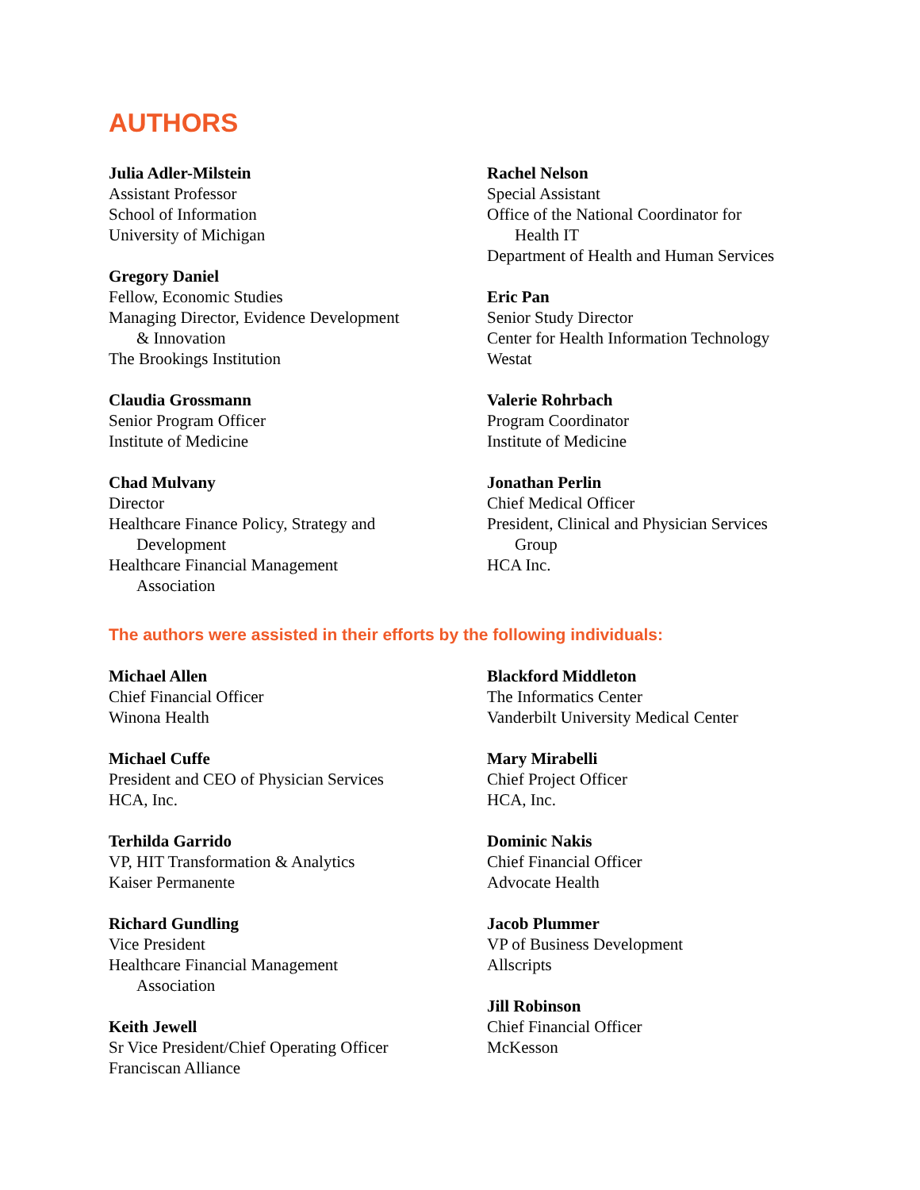AUTHORS
Julia Adler-Milstein
Assistant Professor
School of Information
University of Michigan
Gregory Daniel
Fellow, Economic Studies
Managing Director, Evidence Development
& Innovation
The Brookings Institution
Claudia Grossmann
Senior Program Officer
Institute of Medicine
Chad Mulvany
Director
Healthcare Finance Policy, Strategy and
Development
Healthcare Financial Management
Association
Rachel Nelson
Special Assistant
Office of the National Coordinator for
Health IT
Department of Health and Human Services
Eric Pan
Senior Study Director
Center for Health Information Technology
Westat
Valerie Rohrbach
Program Coordinator
Institute of Medicine
Jonathan Perlin
Chief Medical Officer
President, Clinical and Physician Services
Group
HCA Inc.
The authors were assisted in their efforts by the following individuals:
Michael Allen
Chief Financial Officer
Winona Health
Michael Cuffe
President and CEO of Physician Services
HCA, Inc.
Terhilda Garrido
VP, HIT Transformation & Analytics
Kaiser Permanente
Richard Gundling
Vice President
Healthcare Financial Management
Association
Keith Jewell
Sr Vice President/Chief Operating Officer
Franciscan Alliance
Blackford Middleton
The Informatics Center
Vanderbilt University Medical Center
Mary Mirabelli
Chief Project Officer
HCA, Inc.
Dominic Nakis
Chief Financial Officer
Advocate Health
Jacob Plummer
VP of Business Development
Allscripts
Jill Robinson
Chief Financial Officer
McKesson